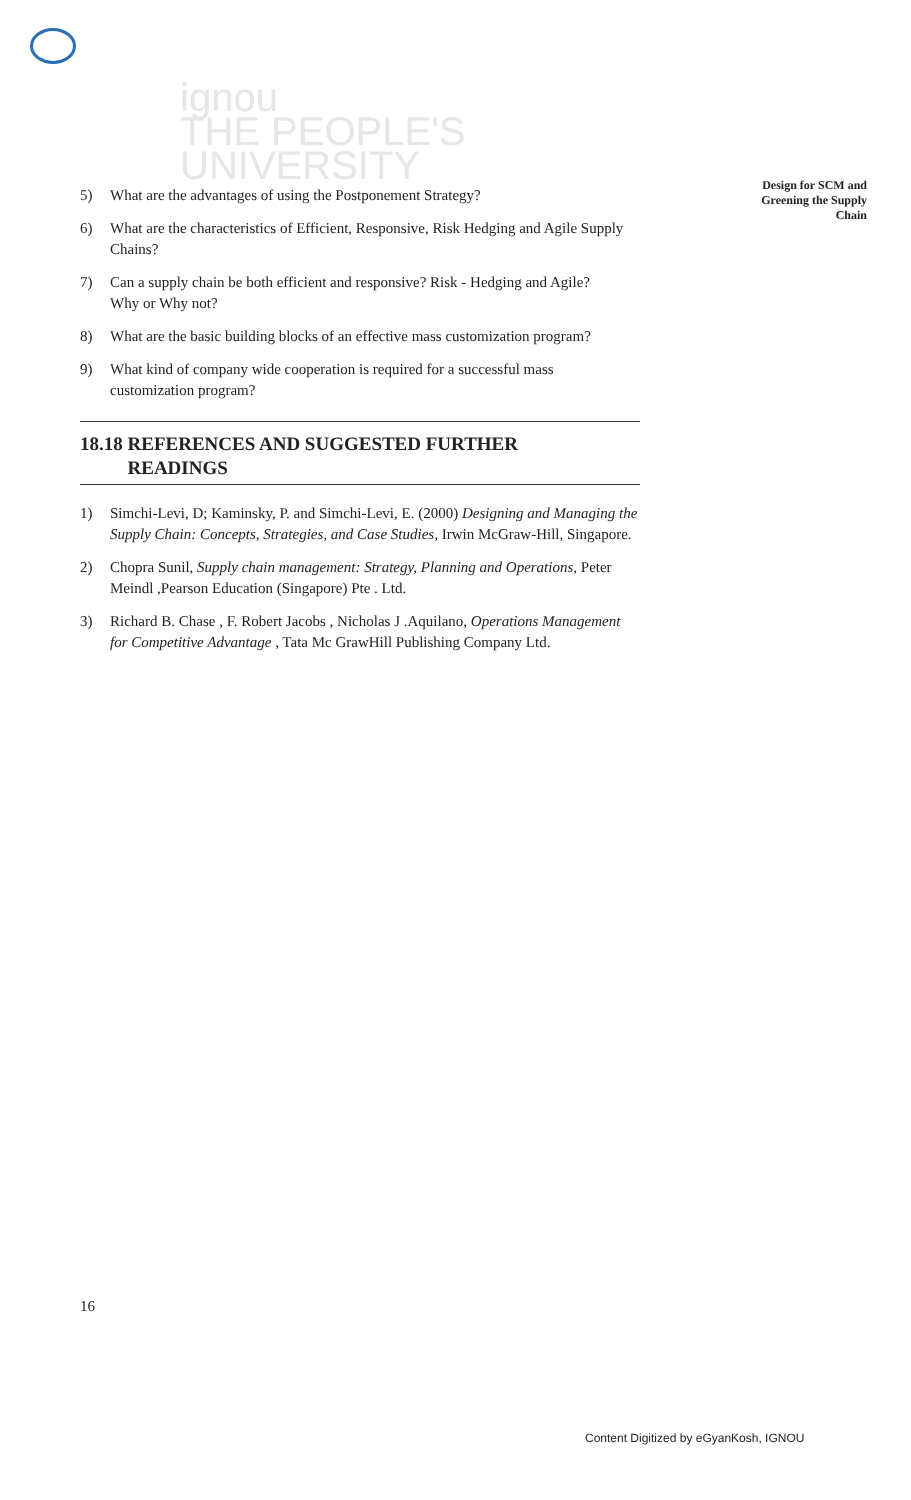ignou
THE PEOPLE'S
UNIVERSITY
Design for SCM and Greening the Supply Chain
5) What are the advantages of using the Postponement Strategy?
6) What are the characteristics of Efficient, Responsive, Risk Hedging and Agile Supply Chains?
7) Can a supply chain be both efficient and responsive? Risk - Hedging and Agile?
Why or Why not?
8) What are the basic building blocks of an effective mass customization program?
9) What kind of company wide cooperation is required for a successful mass customization program?
18.18 REFERENCES AND SUGGESTED FURTHER
READINGS
1) Simchi-Levi, D; Kaminsky, P. and Simchi-Levi, E. (2000) Designing and Managing the Supply Chain: Concepts, Strategies, and Case Studies, Irwin McGraw-Hill, Singapore.
2) Chopra Sunil, Supply chain management: Strategy, Planning and Operations, Peter Meindl ,Pearson Education (Singapore) Pte . Ltd.
3) Richard B. Chase , F. Robert Jacobs , Nicholas J .Aquilano, Operations Management for Competitive Advantage , Tata Mc GrawHill Publishing Company Ltd.
16
Content Digitized by eGyanKosh, IGNOU